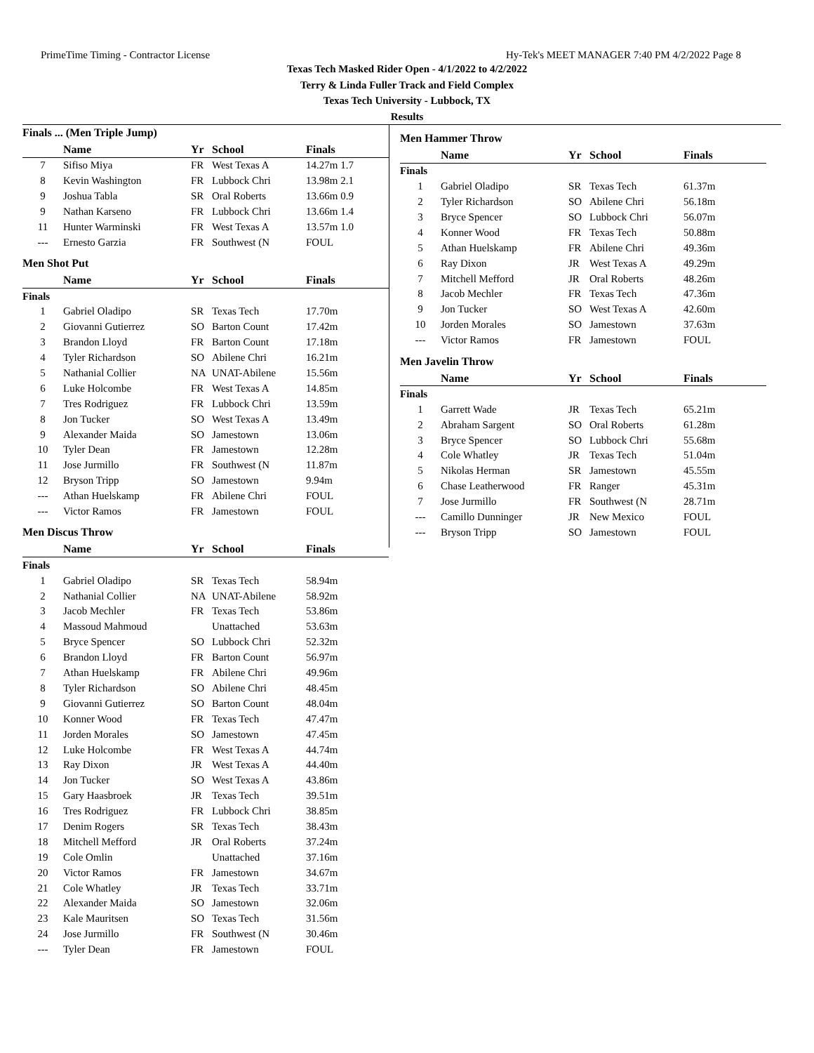PrimeTime Timing - Contractor License Hy-Tek's MEET MANAGER 7:40 PM 4/2/2022 Page 8
Texas Tech Masked Rider Open - 4/1/2022 to 4/2/2022
Terry & Linda Fuller Track and Field Complex
Texas Tech University - Lubbock, TX
Results
Finals ... (Men Triple Jump)
| | Name | Yr | School | Finals |
| --- | --- | --- | --- | --- |
| 7 | Sifiso Miya | FR | West Texas A | 14.27m 1.7 |
| 8 | Kevin Washington | FR | Lubbock Chri | 13.98m 2.1 |
| 9 | Joshua Tabla | SR | Oral Roberts | 13.66m 0.9 |
| 9 | Nathan Karseno | FR | Lubbock Chri | 13.66m 1.4 |
| 11 | Hunter Warminski | FR | West Texas A | 13.57m 1.0 |
| --- | Ernesto Garzia | FR | Southwest (N | FOUL |
Men Shot Put
| | Name | Yr | School | Finals |
| --- | --- | --- | --- | --- |
| Finals | | | | |
| 1 | Gabriel Oladipo | SR | Texas Tech | 17.70m |
| 2 | Giovanni Gutierrez | SO | Barton Count | 17.42m |
| 3 | Brandon Lloyd | FR | Barton Count | 17.18m |
| 4 | Tyler Richardson | SO | Abilene Chri | 16.21m |
| 5 | Nathanial Collier | NA | UNAT-Abilene | 15.56m |
| 6 | Luke Holcombe | FR | West Texas A | 14.85m |
| 7 | Tres Rodriguez | FR | Lubbock Chri | 13.59m |
| 8 | Jon Tucker | SO | West Texas A | 13.49m |
| 9 | Alexander Maida | SO | Jamestown | 13.06m |
| 10 | Tyler Dean | FR | Jamestown | 12.28m |
| 11 | Jose Jurmillo | FR | Southwest (N | 11.87m |
| 12 | Bryson Tripp | SO | Jamestown | 9.94m |
| --- | Athan Huelskamp | FR | Abilene Chri | FOUL |
| --- | Victor Ramos | FR | Jamestown | FOUL |
Men Discus Throw
| | Name | Yr | School | Finals |
| --- | --- | --- | --- | --- |
| Finals | | | | |
| 1 | Gabriel Oladipo | SR | Texas Tech | 58.94m |
| 2 | Nathanial Collier | NA | UNAT-Abilene | 58.92m |
| 3 | Jacob Mechler | FR | Texas Tech | 53.86m |
| 4 | Massoud Mahmoud | | Unattached | 53.63m |
| 5 | Bryce Spencer | SO | Lubbock Chri | 52.32m |
| 6 | Brandon Lloyd | FR | Barton Count | 56.97m |
| 7 | Athan Huelskamp | FR | Abilene Chri | 49.96m |
| 8 | Tyler Richardson | SO | Abilene Chri | 48.45m |
| 9 | Giovanni Gutierrez | SO | Barton Count | 48.04m |
| 10 | Konner Wood | FR | Texas Tech | 47.47m |
| 11 | Jorden Morales | SO | Jamestown | 47.45m |
| 12 | Luke Holcombe | FR | West Texas A | 44.74m |
| 13 | Ray Dixon | JR | West Texas A | 44.40m |
| 14 | Jon Tucker | SO | West Texas A | 43.86m |
| 15 | Gary Haasbroek | JR | Texas Tech | 39.51m |
| 16 | Tres Rodriguez | FR | Lubbock Chri | 38.85m |
| 17 | Denim Rogers | SR | Texas Tech | 38.43m |
| 18 | Mitchell Mefford | JR | Oral Roberts | 37.24m |
| 19 | Cole Omlin | | Unattached | 37.16m |
| 20 | Victor Ramos | FR | Jamestown | 34.67m |
| 21 | Cole Whatley | JR | Texas Tech | 33.71m |
| 22 | Alexander Maida | SO | Jamestown | 32.06m |
| 23 | Kale Mauritsen | SO | Texas Tech | 31.56m |
| 24 | Jose Jurmillo | FR | Southwest (N | 30.46m |
| --- | Tyler Dean | FR | Jamestown | FOUL |
Men Hammer Throw
| | Name | Yr | School | Finals |
| --- | --- | --- | --- | --- |
| Finals | | | | |
| 1 | Gabriel Oladipo | SR | Texas Tech | 61.37m |
| 2 | Tyler Richardson | SO | Abilene Chri | 56.18m |
| 3 | Bryce Spencer | SO | Lubbock Chri | 56.07m |
| 4 | Konner Wood | FR | Texas Tech | 50.88m |
| 5 | Athan Huelskamp | FR | Abilene Chri | 49.36m |
| 6 | Ray Dixon | JR | West Texas A | 49.29m |
| 7 | Mitchell Mefford | JR | Oral Roberts | 48.26m |
| 8 | Jacob Mechler | FR | Texas Tech | 47.36m |
| 9 | Jon Tucker | SO | West Texas A | 42.60m |
| 10 | Jorden Morales | SO | Jamestown | 37.63m |
| --- | Victor Ramos | FR | Jamestown | FOUL |
Men Javelin Throw
| | Name | Yr | School | Finals |
| --- | --- | --- | --- | --- |
| Finals | | | | |
| 1 | Garrett Wade | JR | Texas Tech | 65.21m |
| 2 | Abraham Sargent | SO | Oral Roberts | 61.28m |
| 3 | Bryce Spencer | SO | Lubbock Chri | 55.68m |
| 4 | Cole Whatley | JR | Texas Tech | 51.04m |
| 5 | Nikolas Herman | SR | Jamestown | 45.55m |
| 6 | Chase Leatherwood | FR | Ranger | 45.31m |
| 7 | Jose Jurmillo | FR | Southwest (N | 28.71m |
| --- | Camillo Dunninger | JR | New Mexico | FOUL |
| --- | Bryson Tripp | SO | Jamestown | FOUL |